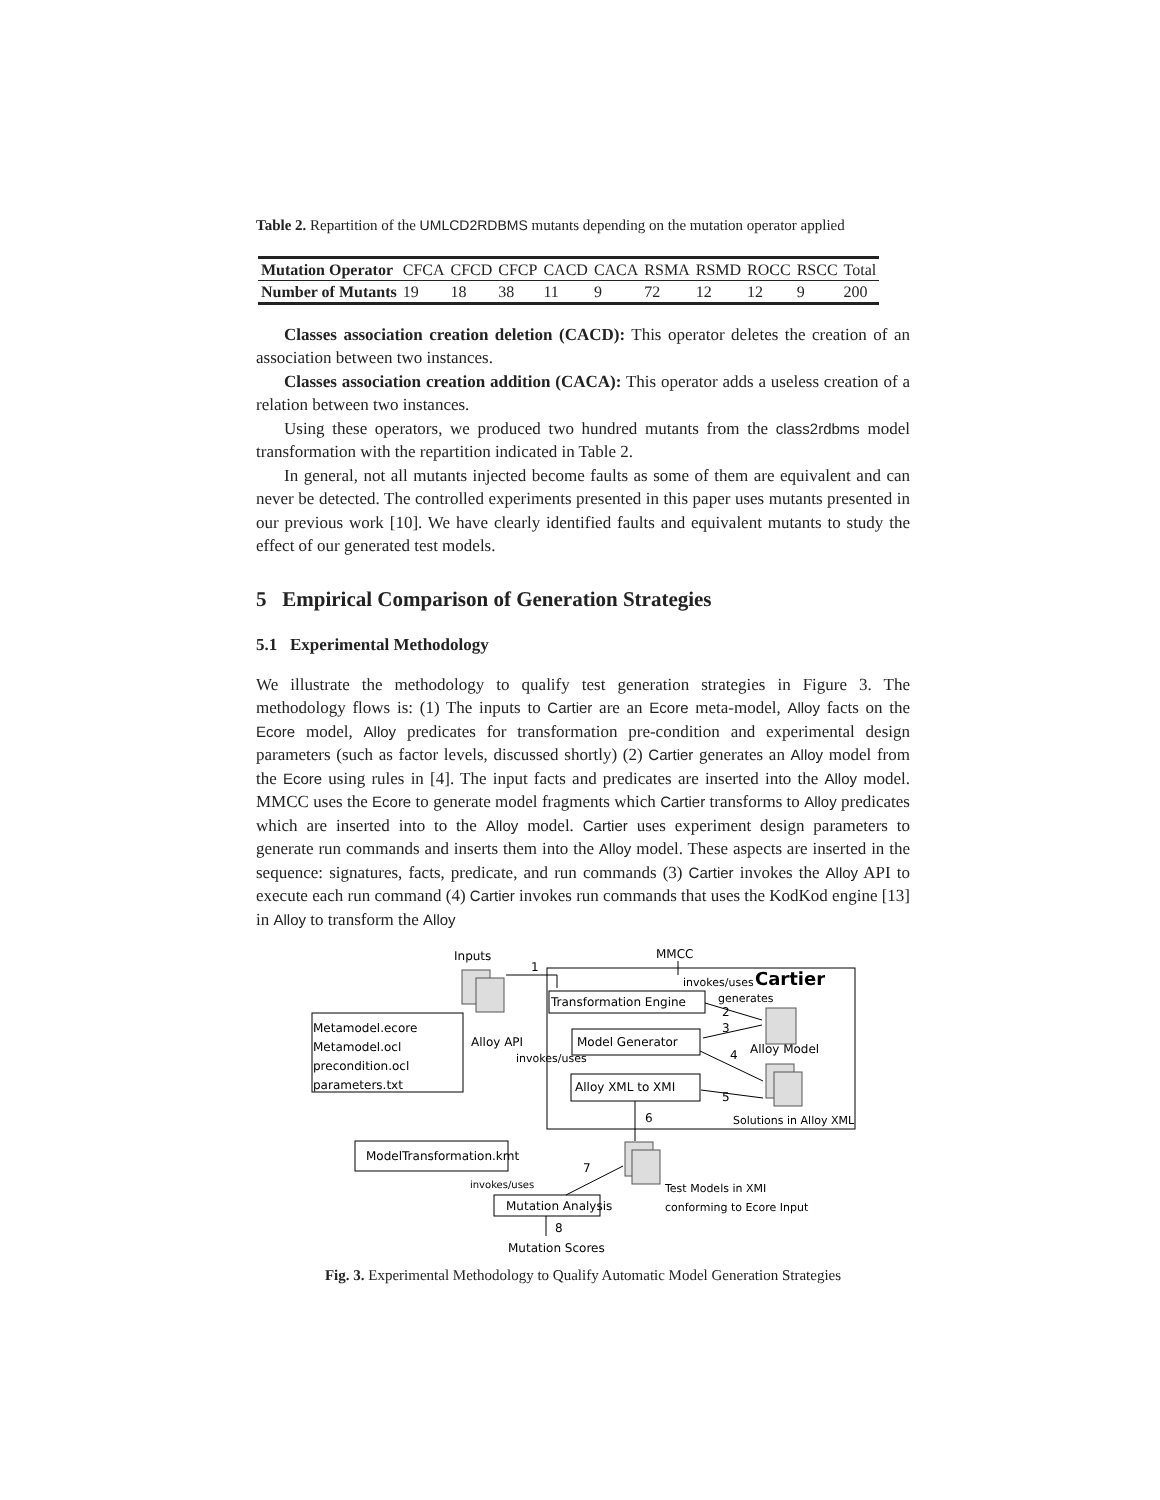Table 2. Repartition of the UMLCD2RDBMS mutants depending on the mutation operator applied
| Mutation Operator | CFCA | CFCD | CFCP | CACD | CACA | RSMA | RSMD | ROCC | RSCC | Total |
| Number of Mutants | 19 | 18 | 38 | 11 | 9 | 72 | 12 | 12 | 9 | 200 |
Classes association creation deletion (CACD): This operator deletes the creation of an association between two instances.
Classes association creation addition (CACA): This operator adds a useless creation of a relation between two instances.
Using these operators, we produced two hundred mutants from the class2rdbms model transformation with the repartition indicated in Table 2.
In general, not all mutants injected become faults as some of them are equivalent and can never be detected. The controlled experiments presented in this paper uses mutants presented in our previous work [10]. We have clearly identified faults and equivalent mutants to study the effect of our generated test models.
5 Empirical Comparison of Generation Strategies
5.1 Experimental Methodology
We illustrate the methodology to qualify test generation strategies in Figure 3. The methodology flows is: (1) The inputs to Cartier are an Ecore meta-model, Alloy facts on the Ecore model, Alloy predicates for transformation pre-condition and experimental design parameters (such as factor levels, discussed shortly) (2) Cartier generates an Alloy model from the Ecore using rules in [4]. The input facts and predicates are inserted into the Alloy model. MMCC uses the Ecore to generate model fragments which Cartier transforms to Alloy predicates which are inserted into to the Alloy model. Cartier uses experiment design parameters to generate run commands and inserts them into the Alloy model. These aspects are inserted in the sequence: signatures, facts, predicate, and run commands (3) Cartier invokes the Alloy API to execute each run command (4) Cartier invokes run commands that uses the KodKod engine [13] in Alloy to transform the Alloy
Inputs
MMCC
Cartier
invokes/uses
Transformation Engine
generates
Model Generator
Alloy Model
Alloy XML to XMI
Solutions in Alloy XML
Metamodel.ecore
Metamodel.ocl
precondition.ocl
parameters.txt
Alloy API
invokes/uses
ModelTransformation.kmt
invokes/uses
Mutation Analysis
Test Models in XMI
conforming to Ecore Input
Mutation Scores
1
2
3
4
5
6
7
8
Fig. 3. Experimental Methodology to Qualify Automatic Model Generation Strategies